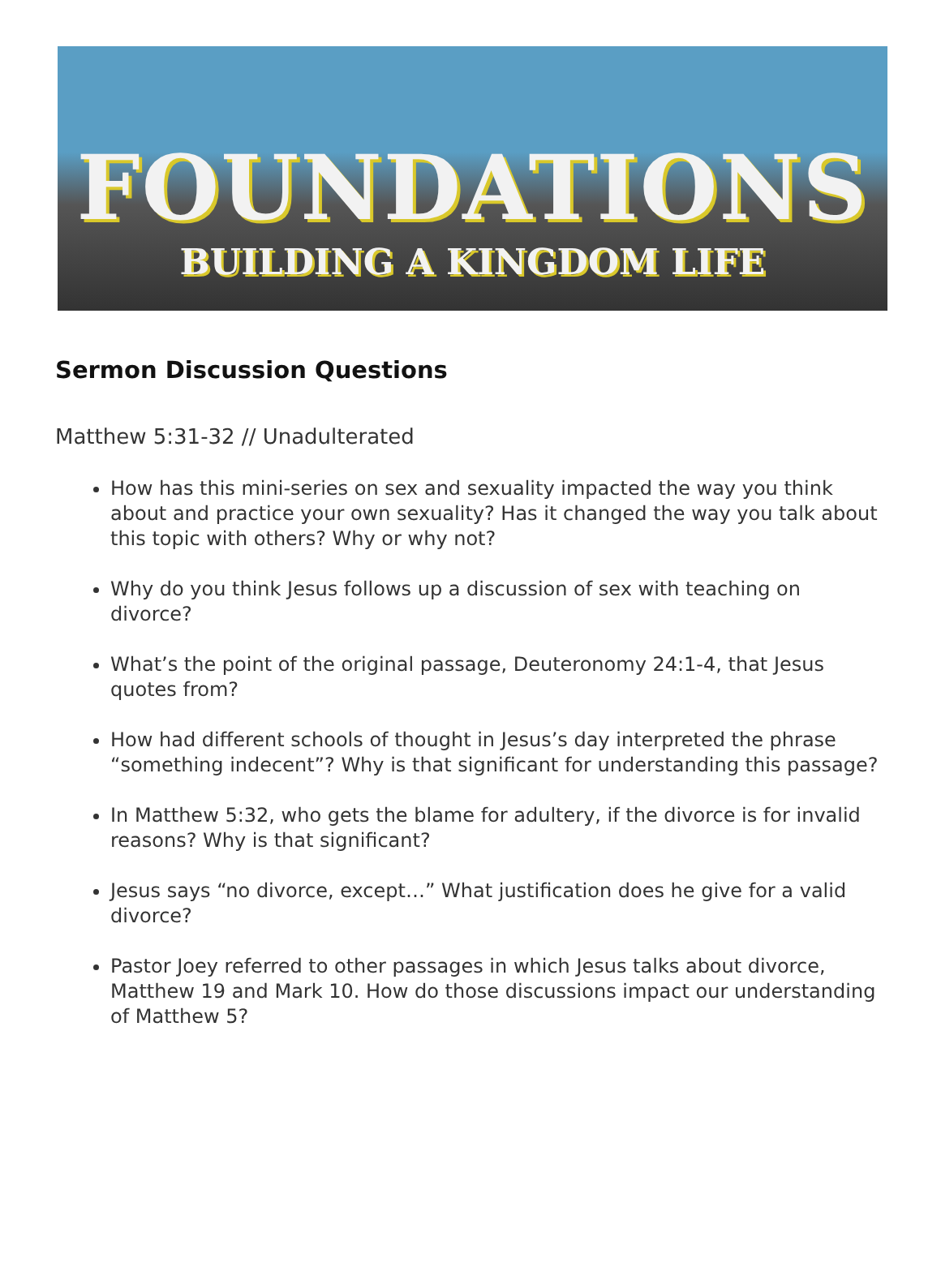FOUNDATIONS
BUILDING A KINGDOM LIFE
Sermon Discussion Questions
Matthew 5:31-32 // Unadulterated
How has this mini-series on sex and sexuality impacted the way you think about and practice your own sexuality? Has it changed the way you talk about this topic with others? Why or why not?
Why do you think Jesus follows up a discussion of sex with teaching on divorce?
What’s the point of the original passage, Deuteronomy 24:1-4, that Jesus quotes from?
How had different schools of thought in Jesus’s day interpreted the phrase “something indecent”? Why is that significant for understanding this passage?
In Matthew 5:32, who gets the blame for adultery, if the divorce is for invalid reasons? Why is that significant?
Jesus says “no divorce, except…” What justification does he give for a valid divorce?
Pastor Joey referred to other passages in which Jesus talks about divorce, Matthew 19 and Mark 10. How do those discussions impact our understanding of Matthew 5?